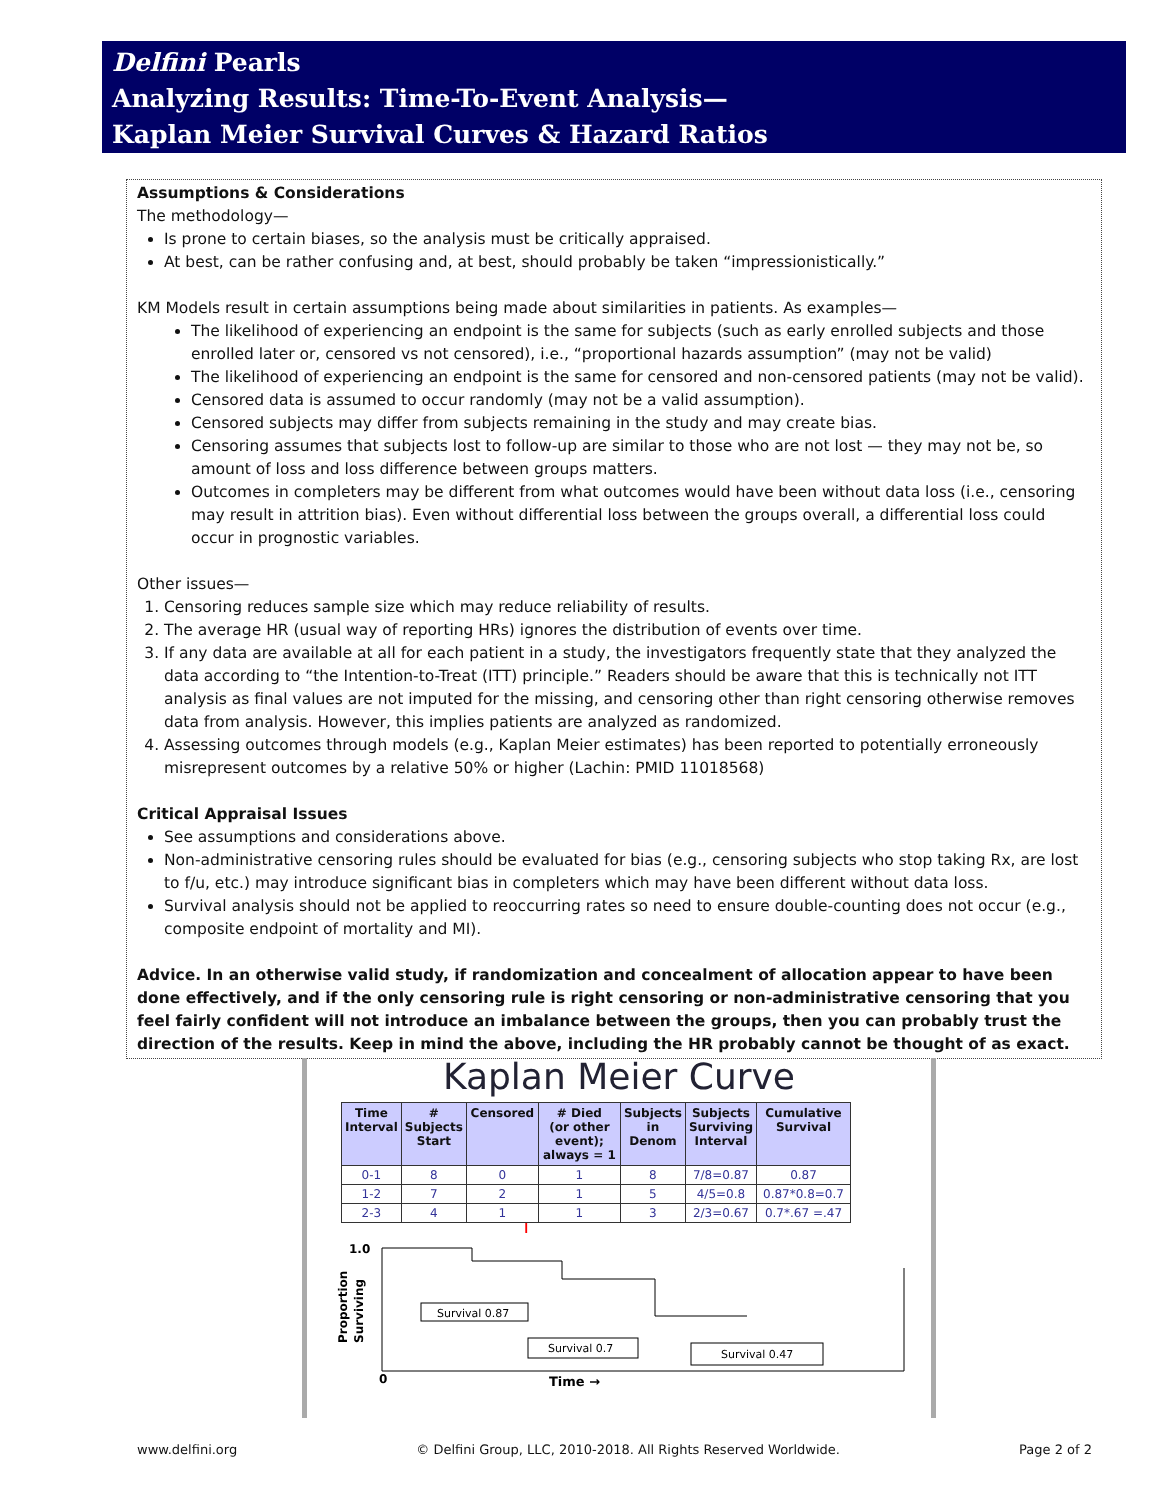Delfini Pearls
Analyzing Results: Time-To-Event Analysis—
Kaplan Meier Survival Curves & Hazard Ratios
Assumptions & Considerations
The methodology—
Is prone to certain biases, so the analysis must be critically appraised.
At best, can be rather confusing and, at best, should probably be taken “impressionistically.”
KM Models result in certain assumptions being made about similarities in patients. As examples—
The likelihood of experiencing an endpoint is the same for subjects (such as early enrolled subjects and those enrolled later or, censored vs not censored), i.e., “proportional hazards assumption” (may not be valid)
The likelihood of experiencing an endpoint is the same for censored and non-censored patients (may not be valid).
Censored data is assumed to occur randomly (may not be a valid assumption).
Censored subjects may differ from subjects remaining in the study and may create bias.
Censoring assumes that subjects lost to follow-up are similar to those who are not lost — they may not be, so amount of loss and loss difference between groups matters.
Outcomes in completers may be different from what outcomes would have been without data loss (i.e., censoring may result in attrition bias). Even without differential loss between the groups overall, a differential loss could occur in prognostic variables.
Other issues—
1. Censoring reduces sample size which may reduce reliability of results.
2. The average HR (usual way of reporting HRs) ignores the distribution of events over time.
3. If any data are available at all for each patient in a study, the investigators frequently state that they analyzed the data according to “the Intention-to-Treat (ITT) principle.” Readers should be aware that this is technically not ITT analysis as final values are not imputed for the missing, and censoring other than right censoring otherwise removes data from analysis. However, this implies patients are analyzed as randomized.
4. Assessing outcomes through models (e.g., Kaplan Meier estimates) has been reported to potentially erroneously misrepresent outcomes by a relative 50% or higher (Lachin: PMID 11018568)
Critical Appraisal Issues
See assumptions and considerations above.
Non-administrative censoring rules should be evaluated for bias (e.g., censoring subjects who stop taking Rx, are lost to f/u, etc.) may introduce significant bias in completers which may have been different without data loss.
Survival analysis should not be applied to reoccurring rates so need to ensure double-counting does not occur (e.g., composite endpoint of mortality and MI).
Advice. In an otherwise valid study, if randomization and concealment of allocation appear to have been done effectively, and if the only censoring rule is right censoring or non-administrative censoring that you feel fairly confident will not introduce an imbalance between the groups, then you can probably trust the direction of the results. Keep in mind the above, including the HR probably cannot be thought of as exact.
Kaplan Meier Curve
| Time Interval | # Subjects Start | Censored | # Died (or other event); always = 1 | Subjects in Denom | Subjects Surviving Interval | Cumulative Survival |
| --- | --- | --- | --- | --- | --- | --- |
| 0-1 | 8 | 0 | 1 | 8 | 7/8=0.87 | 0.87 |
| 1-2 | 7 | 2 | 1 | 5 | 4/5=0.8 | 0.87*0.8=0.7 |
| 2-3 | 4 | 1 | 1 | 3 | 2/3=0.67 | 0.7*.67 =.47 |
↑
1.0
0
Time →
Proportion
Surviving
Survival 0.87
Survival 0.7
Survival 0.47
www.delfini.org © Delfini Group, LLC, 2010-2018. All Rights Reserved Worldwide. Page 2 of 2